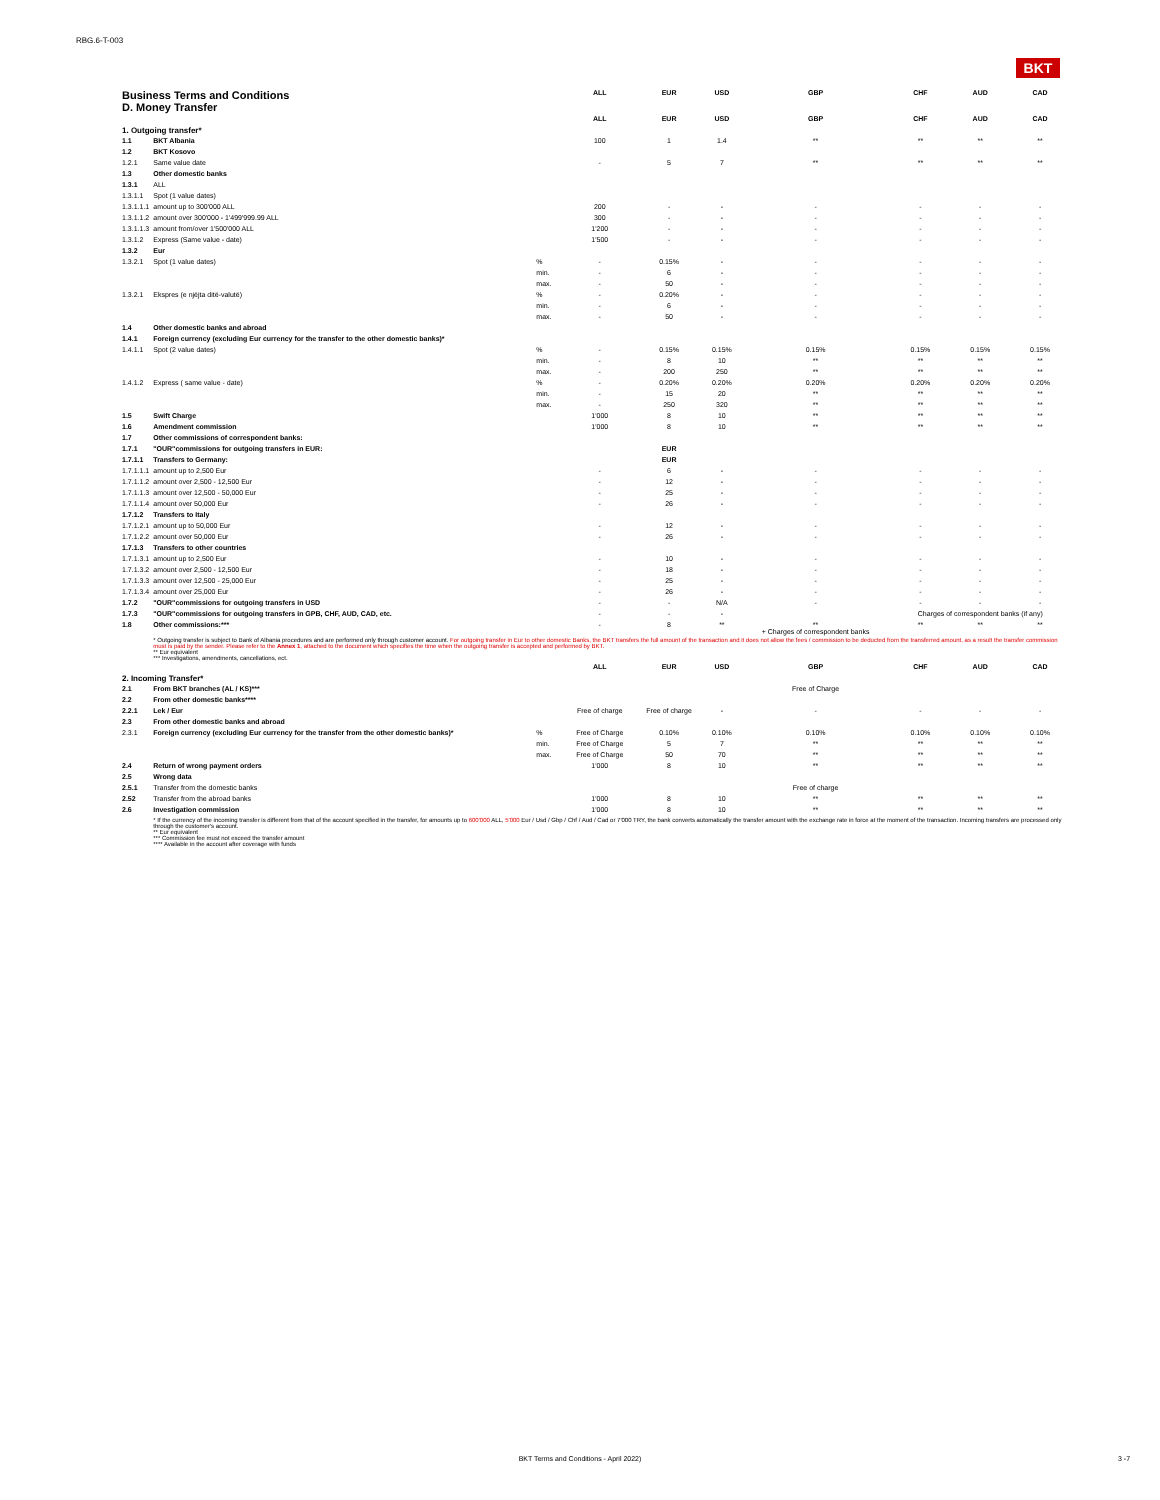RBG.6-T-003
BKT
| Business Terms and Conditions D. Money Transfer | | | ALL | EUR | USD | GBP | CHF | AUD | CAD |
| | | | ALL | EUR | USD | GBP | CHF | AUD | CAD |
| 1. Outgoing transfer* | | | | | | | | | |
| 1.1 | BKT Albania | | 100 | 1 | 1.4 | ** | ** | ** | ** |
| 1.2 | BKT Kosovo | | | | | | | | |
| 1.2.1 | Same value date | | - | 5 | 7 | ** | ** | ** | ** |
| 1.3 | Other domestic banks | | | | | | | | |
| 1.3.1 | ALL | | | | | | | | |
| 1.3.1.1 | Spot (1 value dates) | | | | | | | | |
| 1.3.1.1.1 | amount up to 300'000 ALL | | 200 | - | - | - | - | - | - |
| 1.3.1.1.2 | amount over 300'000 - 1'499'999.99 ALL | | 300 | - | - | - | - | - | - |
| 1.3.1.1.3 | amount from/over 1'500'000 ALL | | 1'200 | - | - | - | - | - | - |
| 1.3.1.2 | Express (Same value - date) | | 1'500 | - | - | - | - | - | - |
| 1.3.2 | Eur | | | | | | | | |
| 1.3.2.1 | Spot (1 value dates) | % | - | 0.15% | - | - | - | - | - |
| | | min. | - | 6 | - | - | - | - | - |
| | | max. | - | 50 | - | - | - | - | - |
| 1.3.2.1 | Ekspres (e njëjta ditë-valutë) | % | - | 0.20% | - | - | - | - | - |
| | | min. | - | 6 | - | - | - | - | - |
| | | max. | - | 50 | - | - | - | - | - |
| 1.4 | Other domestic banks and abroad | | | | | | | | |
| 1.4.1 | Foreign currency (excluding Eur currency for the transfer to the other domestic banks)* | | | | | | | | |
| 1.4.1.1 | Spot (2 value dates) | % | - | 0.15% | 0.15% | 0.15% | 0.15% | 0.15% | 0.15% |
| | | min. | - | 8 | 10 | ** | ** | ** | ** |
| | | max. | - | 200 | 250 | ** | ** | ** | ** |
| 1.4.1.2 | Express ( same value - date) | % | - | 0.20% | 0.20% | 0.20% | 0.20% | 0.20% | 0.20% |
| | | min. | - | 15 | 20 | ** | ** | ** | ** |
| | | max. | - | 250 | 320 | ** | ** | ** | ** |
| 1.5 | Swift Charge | | 1'000 | 8 | 10 | ** | ** | ** | ** |
| 1.6 | Amendment commission | | 1'000 | 8 | 10 | ** | ** | ** | ** |
| 1.7 | Other commissions of correspondent banks: | | | | | | | | |
| 1.7.1 | "OUR"commissions for outgoing transfers in EUR: | | | EUR | | | | | |
| 1.7.1.1 | Transfers to Germany: | | | EUR | | | | | |
| 1.7.1.1.1 | amount up to 2,500 Eur | | - | 6 | - | - | - | - | - |
| 1.7.1.1.2 | amount over 2,500 - 12,500 Eur | | - | 12 | - | - | - | - | - |
| 1.7.1.1.3 | amount over 12,500 - 50,000 Eur | | - | 25 | - | - | - | - | - |
| 1.7.1.1.4 | amount over 50,000 Eur | | - | 26 | - | - | - | - | - |
| 1.7.1.2 | Transfers to Italy | | | | | | | | |
| 1.7.1.2.1 | amount up to 50,000 Eur | | - | 12 | - | - | - | - | - |
| 1.7.1.2.2 | amount over 50,000 Eur | | - | 26 | - | - | - | - | - |
| 1.7.1.3 | Transfers to other countries | | | | | | | | |
| 1.7.1.3.1 | amount up to 2,500 Eur | | - | 10 | - | - | - | - | - |
| 1.7.1.3.2 | amount over 2,500 - 12,500 Eur | | - | 18 | - | - | - | - | - |
| 1.7.1.3.3 | amount over 12,500 - 25,000 Eur | | - | 25 | - | - | - | - | - |
| 1.7.1.3.4 | amount over 25,000 Eur | | - | 26 | - | - | - | - | - |
| 1.7.2 | "OUR"commissions for outgoing transfers in USD | | - | - | N/A | - | - | - | - |
| 1.7.3 | "OUR"commissions for outgoing transfers in GPB, CHF, AUD, CAD, etc. | | - | - | - | | Charges of correspondent banks (if any) | | |
| 1.8 | Other commissions:*** | | - | 8 | ** | ** + Charges of correspondent banks | ** | ** | ** |
| | * Outgoing transfer is subject to Bank of Albania procedures and are performed only through customer account. For outgoing transfer in Eur to other domestic Banks, the BKT transfers the full amount of the transaction and it does not allow the fees / commission to be deducted from the transferred amount, as a result the transfer commission must is paid by the sender. Please refer to the Annex 1 , attached to the document which specifies the time when the outgoing transfer is accepted and performed by BKT. ** Eur equivalent *** Investigations, amendments, cancellations, ect. | | | | | | | | |
| | | | ALL | EUR | USD | GBP | CHF | AUD | CAD |
| 2. Incoming Transfer* | | | | | | | | | |
| 2.1 | From BKT branches (AL / KS)*** | | | | | Free of Charge | | | |
| 2.2 | From other domestic banks**** | | | | | | | | |
| 2.2.1 | Lek / Eur | | Free of charge | Free of charge | - | - | - | - | - |
| 2.3 | From other domestic banks and abroad | | | | | | | | |
| 2.3.1 | Foreign currency (excluding Eur currency for the transfer from the other domestic banks)* | % | Free of Charge | 0.10% | 0.10% | 0.10% | 0.10% | 0.10% | 0.10% |
| | | min. | Free of Charge | 5 | 7 | ** | ** | ** | ** |
| | | max. | Free of Charge | 50 | 70 | ** | ** | ** | ** |
| 2.4 | Return of wrong payment orders | | 1'000 | 8 | 10 | ** | ** | ** | ** |
| 2.5 | Wrong data | | | | | | | | |
| 2.5.1 | Transfer from the domestic banks | | | | | Free of charge | | | |
| 2.52 | Transfer from the abroad banks | | 1'000 | 8 | 10 | ** | ** | ** | ** |
| 2.6 | Investigation commission | | 1'000 | 8 | 10 | ** | ** | ** | ** |
| | * If the currency of the incoming transfer is different from that of the account specified in the transfer, for amounts up to 600'000 ALL, 5'000 Eur / Usd / Gbp / Chf / Aud / Cad or 7'000 TRY, the bank converts automatically the transfer amount with the exchange rate in force at the moment of the transaction. Incoming transfers are processed only through the customer's account. ** Eur equivalent *** Commission fee must not exceed the transfer amount **** Available in the account after coverage with funds | | | | | | | | |
BKT Terms and Conditions - April 2022) 3 -7